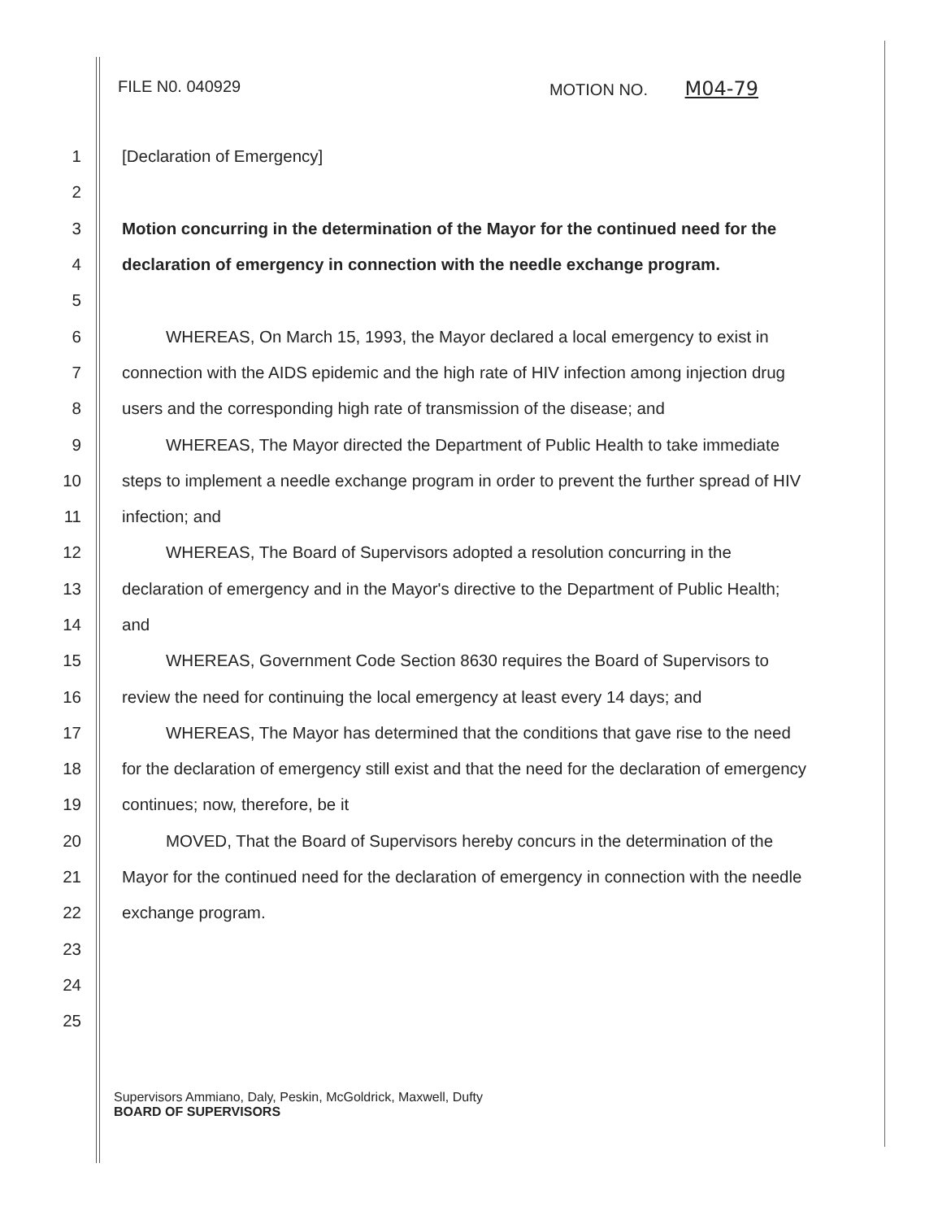FILE N0. 040929 MOTION NO. M04-79
1 [Declaration of Emergency]
2
3 Motion concurring in the determination of the Mayor for the continued need for the
4 declaration of emergency in connection with the needle exchange program.
5
6 WHEREAS, On March 15, 1993, the Mayor declared a local emergency to exist in
7 connection with the AIDS epidemic and the high rate of HIV infection among injection drug
8 users and the corresponding high rate of transmission of the disease; and
9 WHEREAS, The Mayor directed the Department of Public Health to take immediate
10 steps to implement a needle exchange program in order to prevent the further spread of HIV
11 infection; and
12 WHEREAS, The Board of Supervisors adopted a resolution concurring in the
13 declaration of emergency and in the Mayor's directive to the Department of Public Health;
14 and
15 WHEREAS, Government Code Section 8630 requires the Board of Supervisors to
16 review the need for continuing the local emergency at least every 14 days; and
17 WHEREAS, The Mayor has determined that the conditions that gave rise to the need
18 for the declaration of emergency still exist and that the need for the declaration of emergency
19 continues; now, therefore, be it
20 MOVED, That the Board of Supervisors hereby concurs in the determination of the
21 Mayor for the continued need for the declaration of emergency in connection with the needle
22 exchange program.
23
24
25
Supervisors Ammiano, Daly, Peskin, McGoldrick, Maxwell, Dufty
BOARD OF SUPERVISORS